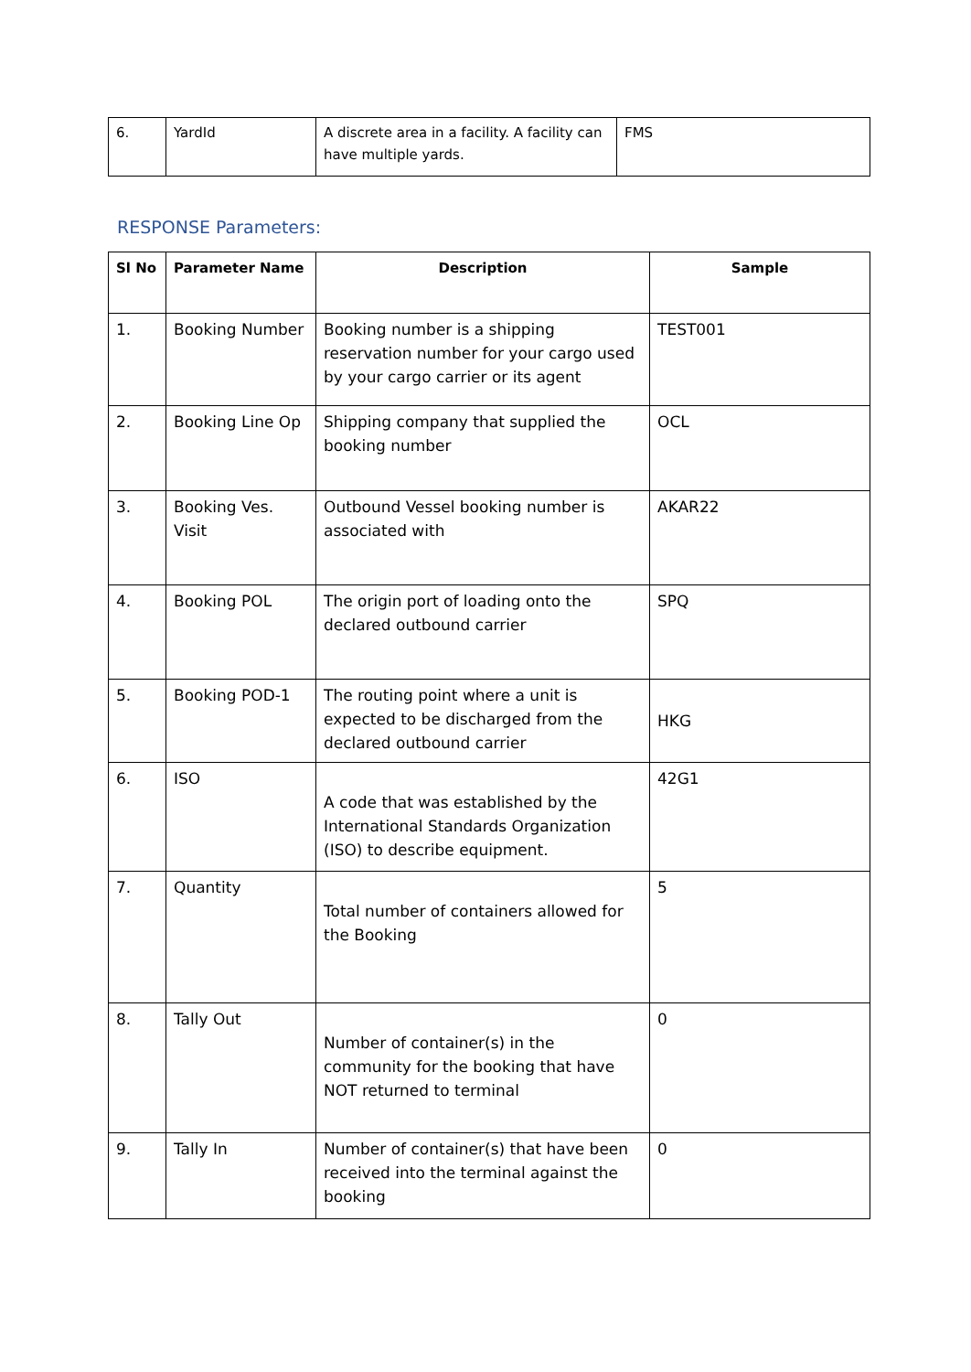| 6. | YardId | A discrete area in a facility. A facility can have multiple yards. | FMS |
RESPONSE Parameters:
| Sl No | Parameter Name | Description | Sample |
| --- | --- | --- | --- |
| 1. | Booking Number | Booking number is a shipping reservation number for your cargo used by your cargo carrier or its agent | TEST001 |
| 2. | Booking Line Op | Shipping company that supplied the booking number | OCL |
| 3. | Booking Ves. Visit | Outbound Vessel booking number is associated with | AKAR22 |
| 4. | Booking POL | The origin port of loading onto the declared outbound carrier | SPQ |
| 5. | Booking POD-1 | The routing point where a unit is expected to be discharged from the declared outbound carrier | HKG |
| 6. | ISO | A code that was established by the International Standards Organization (ISO) to describe equipment. | 42G1 |
| 7. | Quantity | Total number of containers allowed for the Booking | 5 |
| 8. | Tally Out | Number of container(s) in the community for the booking that have NOT returned to terminal | 0 |
| 9. | Tally In | Number of container(s) that have been received into the terminal against the booking | 0 |